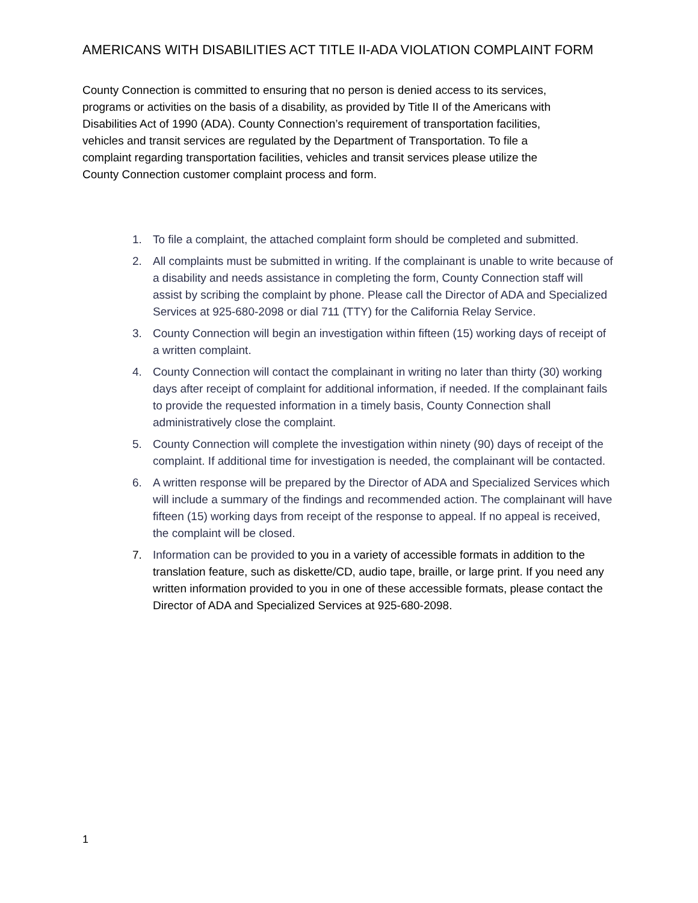AMERICANS WITH DISABILITIES ACT TITLE II-ADA VIOLATION COMPLAINT FORM
County Connection is committed to ensuring that no person is denied access to its services, programs or activities on the basis of a disability, as provided by Title II of the Americans with Disabilities Act of 1990 (ADA). County Connection’s requirement of transportation facilities, vehicles and transit services are regulated by the Department of Transportation. To file a complaint regarding transportation facilities, vehicles and transit services please utilize the County Connection customer complaint process and form.
1. To file a complaint, the attached complaint form should be completed and submitted.
2. All complaints must be submitted in writing. If the complainant is unable to write because of a disability and needs assistance in completing the form, County Connection staff will assist by scribing the complaint by phone. Please call the Director of ADA and Specialized Services at 925-680-2098 or dial 711 (TTY) for the California Relay Service.
3. County Connection will begin an investigation within fifteen (15) working days of receipt of a written complaint.
4. County Connection will contact the complainant in writing no later than thirty (30) working days after receipt of complaint for additional information, if needed. If the complainant fails to provide the requested information in a timely basis, County Connection shall administratively close the complaint.
5. County Connection will complete the investigation within ninety (90) days of receipt of the complaint. If additional time for investigation is needed, the complainant will be contacted.
6. A written response will be prepared by the Director of ADA and Specialized Services which will include a summary of the findings and recommended action. The complainant will have fifteen (15) working days from receipt of the response to appeal. If no appeal is received, the complaint will be closed.
7. Information can be provided to you in a variety of accessible formats in addition to the translation feature, such as diskette/CD, audio tape, braille, or large print. If you need any written information provided to you in one of these accessible formats, please contact the Director of ADA and Specialized Services at 925-680-2098.
1